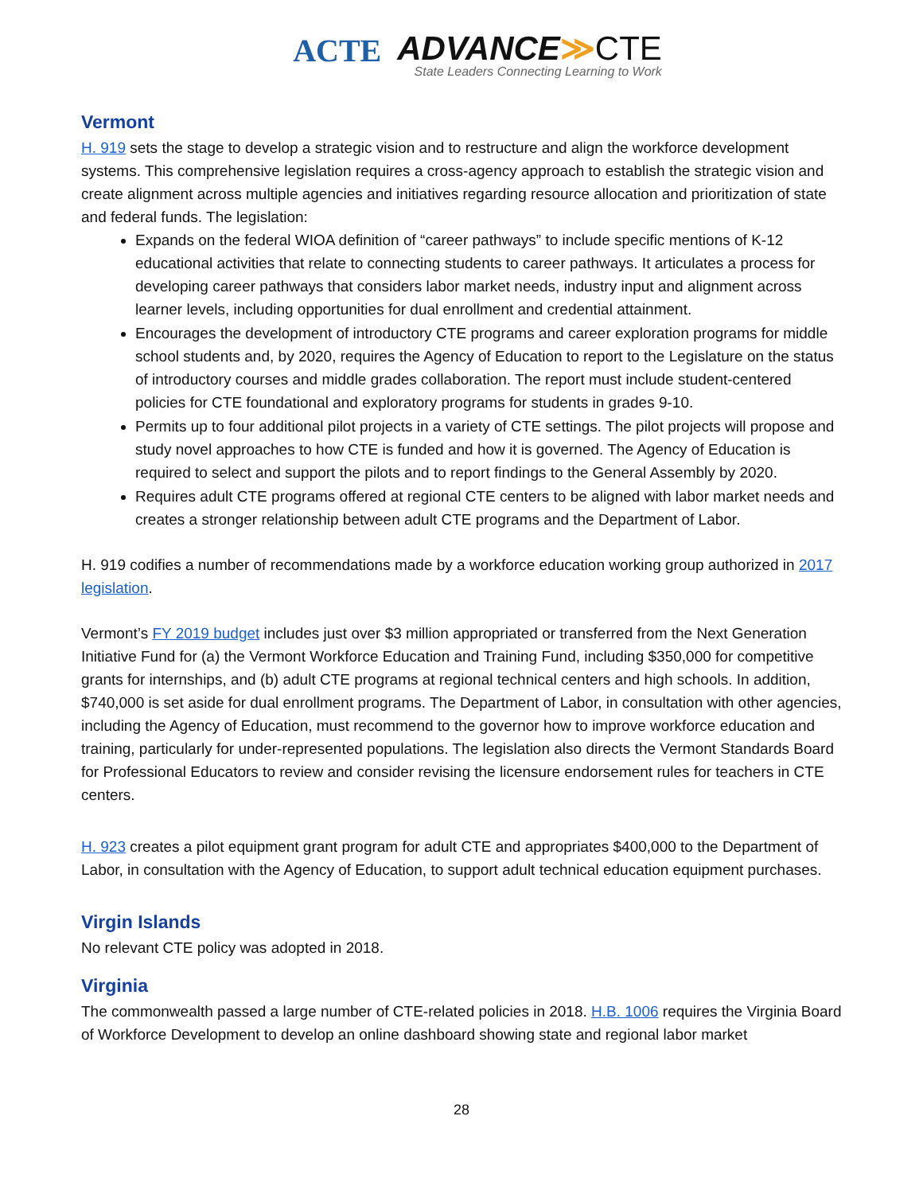ACTE
ADVANCE≫CTE
State Leaders Connecting Learning to Work
Vermont
H. 919 sets the stage to develop a strategic vision and to restructure and align the workforce development systems. This comprehensive legislation requires a cross-agency approach to establish the strategic vision and create alignment across multiple agencies and initiatives regarding resource allocation and prioritization of state and federal funds. The legislation:
Expands on the federal WIOA definition of “career pathways” to include specific mentions of K-12 educational activities that relate to connecting students to career pathways. It articulates a process for developing career pathways that considers labor market needs, industry input and alignment across learner levels, including opportunities for dual enrollment and credential attainment.
Encourages the development of introductory CTE programs and career exploration programs for middle school students and, by 2020, requires the Agency of Education to report to the Legislature on the status of introductory courses and middle grades collaboration. The report must include student-centered policies for CTE foundational and exploratory programs for students in grades 9-10.
Permits up to four additional pilot projects in a variety of CTE settings. The pilot projects will propose and study novel approaches to how CTE is funded and how it is governed. The Agency of Education is required to select and support the pilots and to report findings to the General Assembly by 2020.
Requires adult CTE programs offered at regional CTE centers to be aligned with labor market needs and creates a stronger relationship between adult CTE programs and the Department of Labor.
H. 919 codifies a number of recommendations made by a workforce education working group authorized in 2017 legislation.
Vermont’s FY 2019 budget includes just over $3 million appropriated or transferred from the Next Generation Initiative Fund for (a) the Vermont Workforce Education and Training Fund, including $350,000 for competitive grants for internships, and (b) adult CTE programs at regional technical centers and high schools. In addition, $740,000 is set aside for dual enrollment programs. The Department of Labor, in consultation with other agencies, including the Agency of Education, must recommend to the governor how to improve workforce education and training, particularly for under-represented populations. The legislation also directs the Vermont Standards Board for Professional Educators to review and consider revising the licensure endorsement rules for teachers in CTE centers.
H. 923 creates a pilot equipment grant program for adult CTE and appropriates $400,000 to the Department of Labor, in consultation with the Agency of Education, to support adult technical education equipment purchases.
Virgin Islands
No relevant CTE policy was adopted in 2018.
Virginia
The commonwealth passed a large number of CTE-related policies in 2018. H.B. 1006 requires the Virginia Board of Workforce Development to develop an online dashboard showing state and regional labor market
28